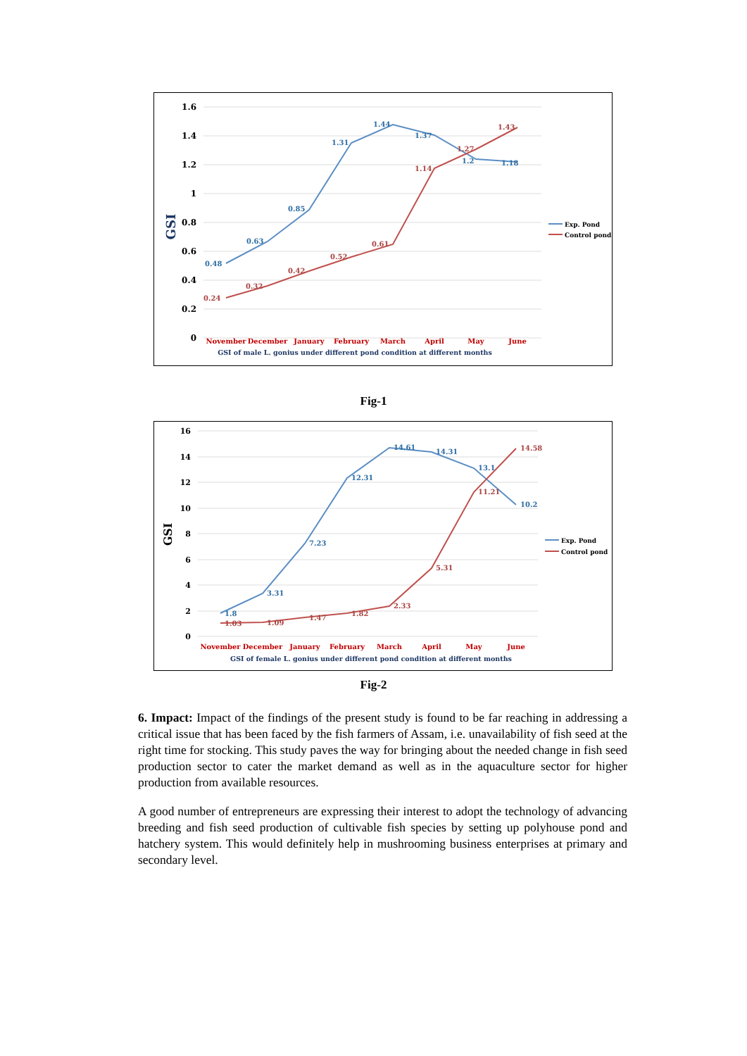1.6
1.4
1.2
1
0.8
0.6
0.4
0.2
0
GSI
0.48
0.63
0.85
1.31
1.44
1.37
1.2
1.18
0.24
0.32
0.42
0.52
0.61
1.14
1.27
1.43
November
December
January
February
March
April
May
June
GSI of male L. gonius under different pond condition at different months
Exp. Pond
Control pond
Fig-1
16
14
12
10
8
6
4
2
0
GSI
1.8
3.31
7.23
12.31
14.61
14.31
13.1
10.2
1.03
1.09
1.47
1.82
2.33
5.31
11.21
14.58
November
December
January
February
March
April
May
June
GSI of female L. gonius under different pond condition at different months
Exp. Pond
Control pond
Fig-2
6. Impact: Impact of the findings of the present study is found to be far reaching in addressing a critical issue that has been faced by the fish farmers of Assam, i.e. unavailability of fish seed at the right time for stocking. This study paves the way for bringing about the needed change in fish seed production sector to cater the market demand as well as in the aquaculture sector for higher production from available resources.
A good number of entrepreneurs are expressing their interest to adopt the technology of advancing breeding and fish seed production of cultivable fish species by setting up polyhouse pond and hatchery system. This would definitely help in mushrooming business enterprises at primary and secondary level.